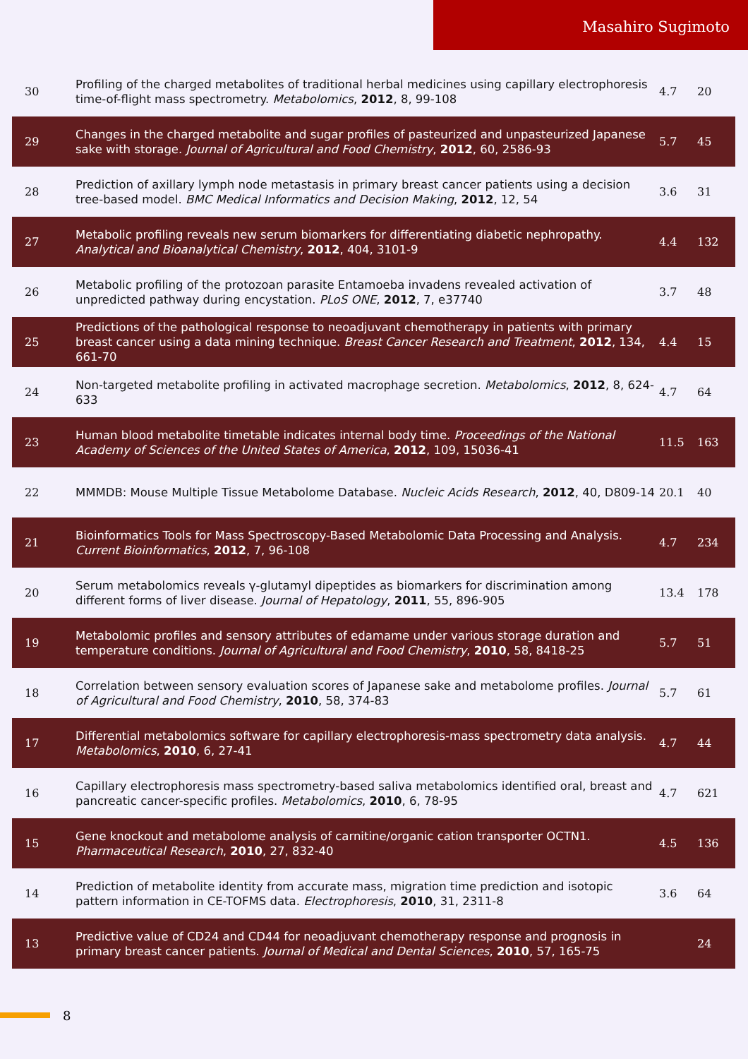Masahiro Sugimoto
| 30 | Profiling of the charged metabolites of traditional herbal medicines using capillary electrophoresis time-of-flight mass spectrometry. Metabolomics , 2012 , 8, 99-108 | 4.7 | 20 |
| 29 | Changes in the charged metabolite and sugar profiles of pasteurized and unpasteurized Japanese sake with storage. Journal of Agricultural and Food Chemistry , 2012 , 60, 2586-93 | 5.7 | 45 |
| 28 | Prediction of axillary lymph node metastasis in primary breast cancer patients using a decision tree-based model. BMC Medical Informatics and Decision Making , 2012 , 12, 54 | 3.6 | 31 |
| 27 | Metabolic profiling reveals new serum biomarkers for differentiating diabetic nephropathy. Analytical and Bioanalytical Chemistry , 2012 , 404, 3101-9 | 4.4 | 132 |
| 26 | Metabolic profiling of the protozoan parasite Entamoeba invadens revealed activation of unpredicted pathway during encystation. PLoS ONE , 2012 , 7, e37740 | 3.7 | 48 |
| 25 | Predictions of the pathological response to neoadjuvant chemotherapy in patients with primary breast cancer using a data mining technique. Breast Cancer Research and Treatment , 2012 , 134, 661-70 | 4.4 | 15 |
| 24 | Non-targeted metabolite profiling in activated macrophage secretion. Metabolomics , 2012 , 8, 624-633 | 4.7 | 64 |
| 23 | Human blood metabolite timetable indicates internal body time. Proceedings of the National Academy of Sciences of the United States of America , 2012 , 109, 15036-41 | 11.5 | 163 |
| 22 | MMMDB: Mouse Multiple Tissue Metabolome Database. Nucleic Acids Research , 2012 , 40, D809-14 | 20.1 | 40 |
| 21 | Bioinformatics Tools for Mass Spectroscopy-Based Metabolomic Data Processing and Analysis. Current Bioinformatics , 2012 , 7, 96-108 | 4.7 | 234 |
| 20 | Serum metabolomics reveals γ-glutamyl dipeptides as biomarkers for discrimination among different forms of liver disease. Journal of Hepatology , 2011 , 55, 896-905 | 13.4 | 178 |
| 19 | Metabolomic profiles and sensory attributes of edamame under various storage duration and temperature conditions. Journal of Agricultural and Food Chemistry , 2010 , 58, 8418-25 | 5.7 | 51 |
| 18 | Correlation between sensory evaluation scores of Japanese sake and metabolome profiles. Journal of Agricultural and Food Chemistry , 2010 , 58, 374-83 | 5.7 | 61 |
| 17 | Differential metabolomics software for capillary electrophoresis-mass spectrometry data analysis. Metabolomics , 2010 , 6, 27-41 | 4.7 | 44 |
| 16 | Capillary electrophoresis mass spectrometry-based saliva metabolomics identified oral, breast and pancreatic cancer-specific profiles. Metabolomics , 2010 , 6, 78-95 | 4.7 | 621 |
| 15 | Gene knockout and metabolome analysis of carnitine/organic cation transporter OCTN1. Pharmaceutical Research , 2010 , 27, 832-40 | 4.5 | 136 |
| 14 | Prediction of metabolite identity from accurate mass, migration time prediction and isotopic pattern information in CE-TOFMS data. Electrophoresis , 2010 , 31, 2311-8 | 3.6 | 64 |
| 13 | Predictive value of CD24 and CD44 for neoadjuvant chemotherapy response and prognosis in primary breast cancer patients. Journal of Medical and Dental Sciences , 2010 , 57, 165-75 | | 24 |
8